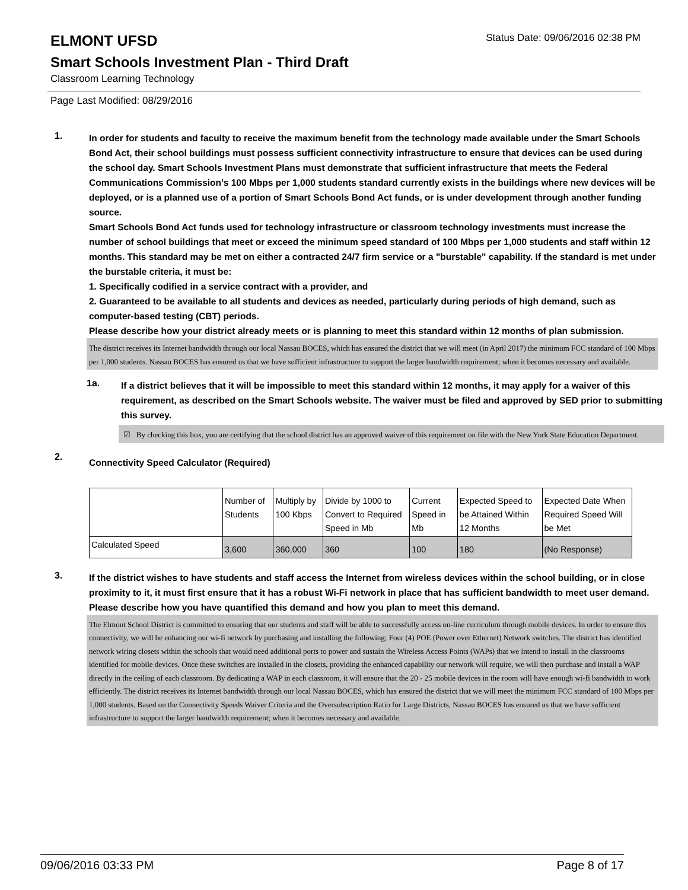ELMONT UFSD
Status Date: 09/06/2016 02:38 PM
Smart Schools Investment Plan - Third Draft
Classroom Learning Technology
Page Last Modified: 08/29/2016
1.
In order for students and faculty to receive the maximum benefit from the technology made available under the Smart Schools Bond Act, their school buildings must possess sufficient connectivity infrastructure to ensure that devices can be used during the school day. Smart Schools Investment Plans must demonstrate that sufficient infrastructure that meets the Federal Communications Commission’s 100 Mbps per 1,000 students standard currently exists in the buildings where new devices will be deployed, or is a planned use of a portion of Smart Schools Bond Act funds, or is under development through another funding source.
Smart Schools Bond Act funds used for technology infrastructure or classroom technology investments must increase the number of school buildings that meet or exceed the minimum speed standard of 100 Mbps per 1,000 students and staff within 12 months. This standard may be met on either a contracted 24/7 firm service or a "burstable" capability. If the standard is met under the burstable criteria, it must be:
1. Specifically codified in a service contract with a provider, and
2. Guaranteed to be available to all students and devices as needed, particularly during periods of high demand, such as computer-based testing (CBT) periods.
Please describe how your district already meets or is planning to meet this standard within 12 months of plan submission.
The district receives its Internet bandwidth through our local Nassau BOCES, which has ensured the district that we will meet (in April 2017) the minimum FCC standard of 100 Mbps per 1,000 students. Nassau BOCES has ensured us that we have sufficient infrastructure to support the larger bandwidth requirement; when it becomes necessary and available.
1a.
If a district believes that it will be impossible to meet this standard within 12 months, it may apply for a waiver of this requirement, as described on the Smart Schools website. The waiver must be filed and approved by SED prior to submitting this survey.
☑ By checking this box, you are certifying that the school district has an approved waiver of this requirement on file with the New York State Education Department.
2.
Connectivity Speed Calculator (Required)
| | Number of Students | Multiply by 100 Kbps | Divide by 1000 to Convert to Required Speed in Mb | Current Speed in Mb | Expected Speed to be Attained Within 12 Months | Expected Date When Required Speed Will be Met |
| --- | --- | --- | --- | --- | --- | --- |
| Calculated Speed | 3,600 | 360,000 | 360 | 100 | 180 | (No Response) |
3.
If the district wishes to have students and staff access the Internet from wireless devices within the school building, or in close proximity to it, it must first ensure that it has a robust Wi-Fi network in place that has sufficient bandwidth to meet user demand.
Please describe how you have quantified this demand and how you plan to meet this demand.
The Elmont School District is committed to ensuring that our students and staff will be able to successfully access on-line curriculum through mobile devices. In order to ensure this connectivity, we will be enhancing our wi-fi network by purchasing and installing the following; Four (4) POE (Power over Ethernet) Network switches. The district has identified network wiring closets within the schools that would need additional ports to power and sustain the Wireless Access Points (WAPs) that we intend to install in the classrooms identified for mobile devices. Once these switches are installed in the closets, providing the enhanced capability our network will require, we will then purchase and install a WAP directly in the ceiling of each classroom. By dedicating a WAP in each classroom, it will ensure that the 20 - 25 mobile devices in the room will have enough wi-fi bandwidth to work efficiently. The district receives its Internet bandwidth through our local Nassau BOCES, which has ensured the district that we will meet the minimum FCC standard of 100 Mbps per 1,000 students. Based on the Connectivity Speeds Waiver Criteria and the Oversubscription Ratio for Large Districts, Nassau BOCES has ensured us that we have sufficient infrastructure to support the larger bandwidth requirement; when it becomes necessary and available.
09/06/2016 03:33 PM Page 8 of 17